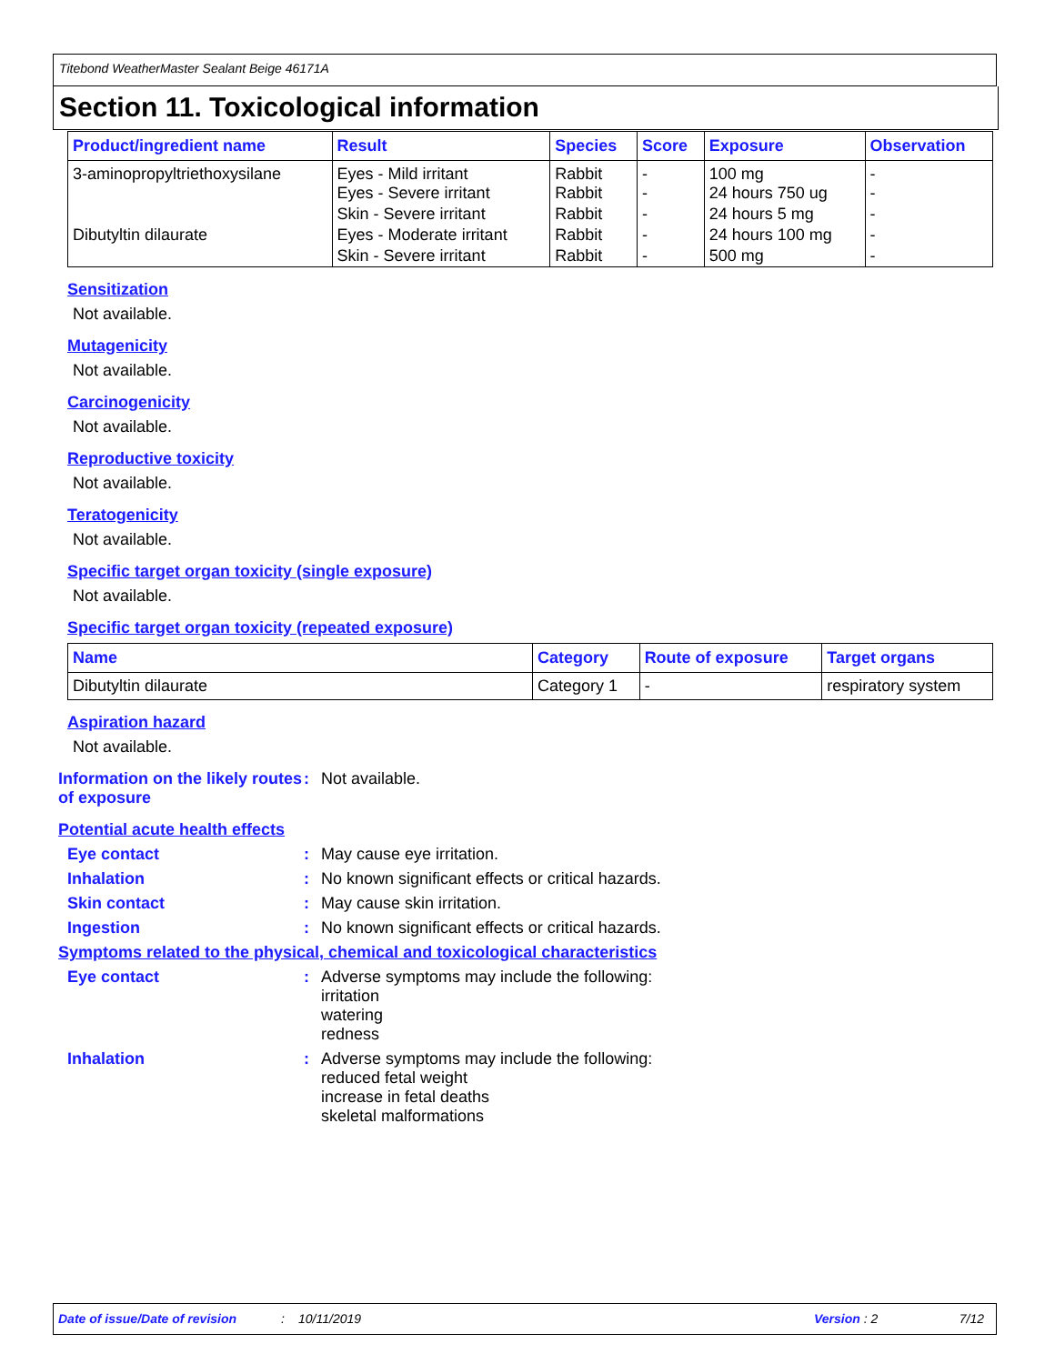Titebond WeatherMaster Sealant Beige 46171A
Section 11. Toxicological information
| Product/ingredient name | Result | Species | Score | Exposure | Observation |
| --- | --- | --- | --- | --- | --- |
| 3-aminopropyltriethoxysilane | Eyes - Mild irritant Eyes - Severe irritant | Rabbit Rabbit | - - | 100 mg 24 hours 750 ug | - - |
| | Skin - Severe irritant | Rabbit | - | 24 hours 5 mg | - |
| Dibutyltin dilaurate | Eyes - Moderate irritant | Rabbit | - | 24 hours 100 mg | - |
| | Skin - Severe irritant | Rabbit | - | 500 mg | - |
Sensitization
Not available.
Mutagenicity
Not available.
Carcinogenicity
Not available.
Reproductive toxicity
Not available.
Teratogenicity
Not available.
Specific target organ toxicity (single exposure)
Not available.
Specific target organ toxicity (repeated exposure)
| Name | Category | Route of exposure | Target organs |
| --- | --- | --- | --- |
| Dibutyltin dilaurate | Category 1 | - | respiratory system |
Aspiration hazard
Not available.
Information on the likely routes of exposure
: Not available.
Potential acute health effects
Eye contact : May cause eye irritation.
Inhalation : No known significant effects or critical hazards.
Skin contact : May cause skin irritation.
Ingestion : No known significant effects or critical hazards.
Symptoms related to the physical, chemical and toxicological characteristics
Eye contact : Adverse symptoms may include the following:
irritation
watering
redness
Inhalation : Adverse symptoms may include the following:
reduced fetal weight
increase in fetal deaths
skeletal malformations
Date of issue/Date of revision: 10/11/2019 Version : 2 7/12